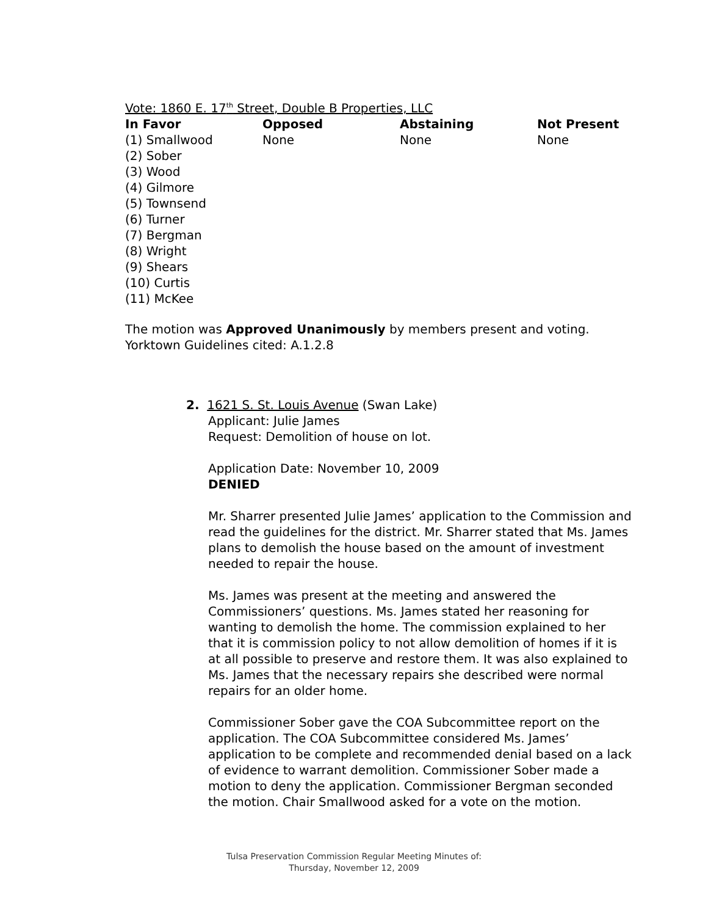Vote: 1860 E. 17<sup>th</sup> Street, Double B Properties, LLC
| In Favor | Opposed | Abstaining | Not Present |
| --- | --- | --- | --- |
| (1) Smallwood | None | None | None |
| (2) Sober | | | |
| (3) Wood | | | |
| (4) Gilmore | | | |
| (5) Townsend | | | |
| (6) Turner | | | |
| (7) Bergman | | | |
| (8) Wright | | | |
| (9) Shears | | | |
| (10) Curtis | | | |
| (11) McKee | | | |
The motion was Approved Unanimously by members present and voting.
Yorktown Guidelines cited: A.1.2.8
2. 1621 S. St. Louis Avenue (Swan Lake)
Applicant: Julie James
Request: Demolition of house on lot.
Application Date: November 10, 2009
DENIED
Mr. Sharrer presented Julie James’ application to the Commission and read the guidelines for the district. Mr. Sharrer stated that Ms. James plans to demolish the house based on the amount of investment needed to repair the house.
Ms. James was present at the meeting and answered the Commissioners’ questions. Ms. James stated her reasoning for wanting to demolish the home. The commission explained to her that it is commission policy to not allow demolition of homes if it is at all possible to preserve and restore them. It was also explained to Ms. James that the necessary repairs she described were normal repairs for an older home.
Commissioner Sober gave the COA Subcommittee report on the application. The COA Subcommittee considered Ms. James’ application to be complete and recommended denial based on a lack of evidence to warrant demolition. Commissioner Sober made a motion to deny the application. Commissioner Bergman seconded the motion. Chair Smallwood asked for a vote on the motion.
Tulsa Preservation Commission Regular Meeting Minutes of:
Thursday, November 12, 2009